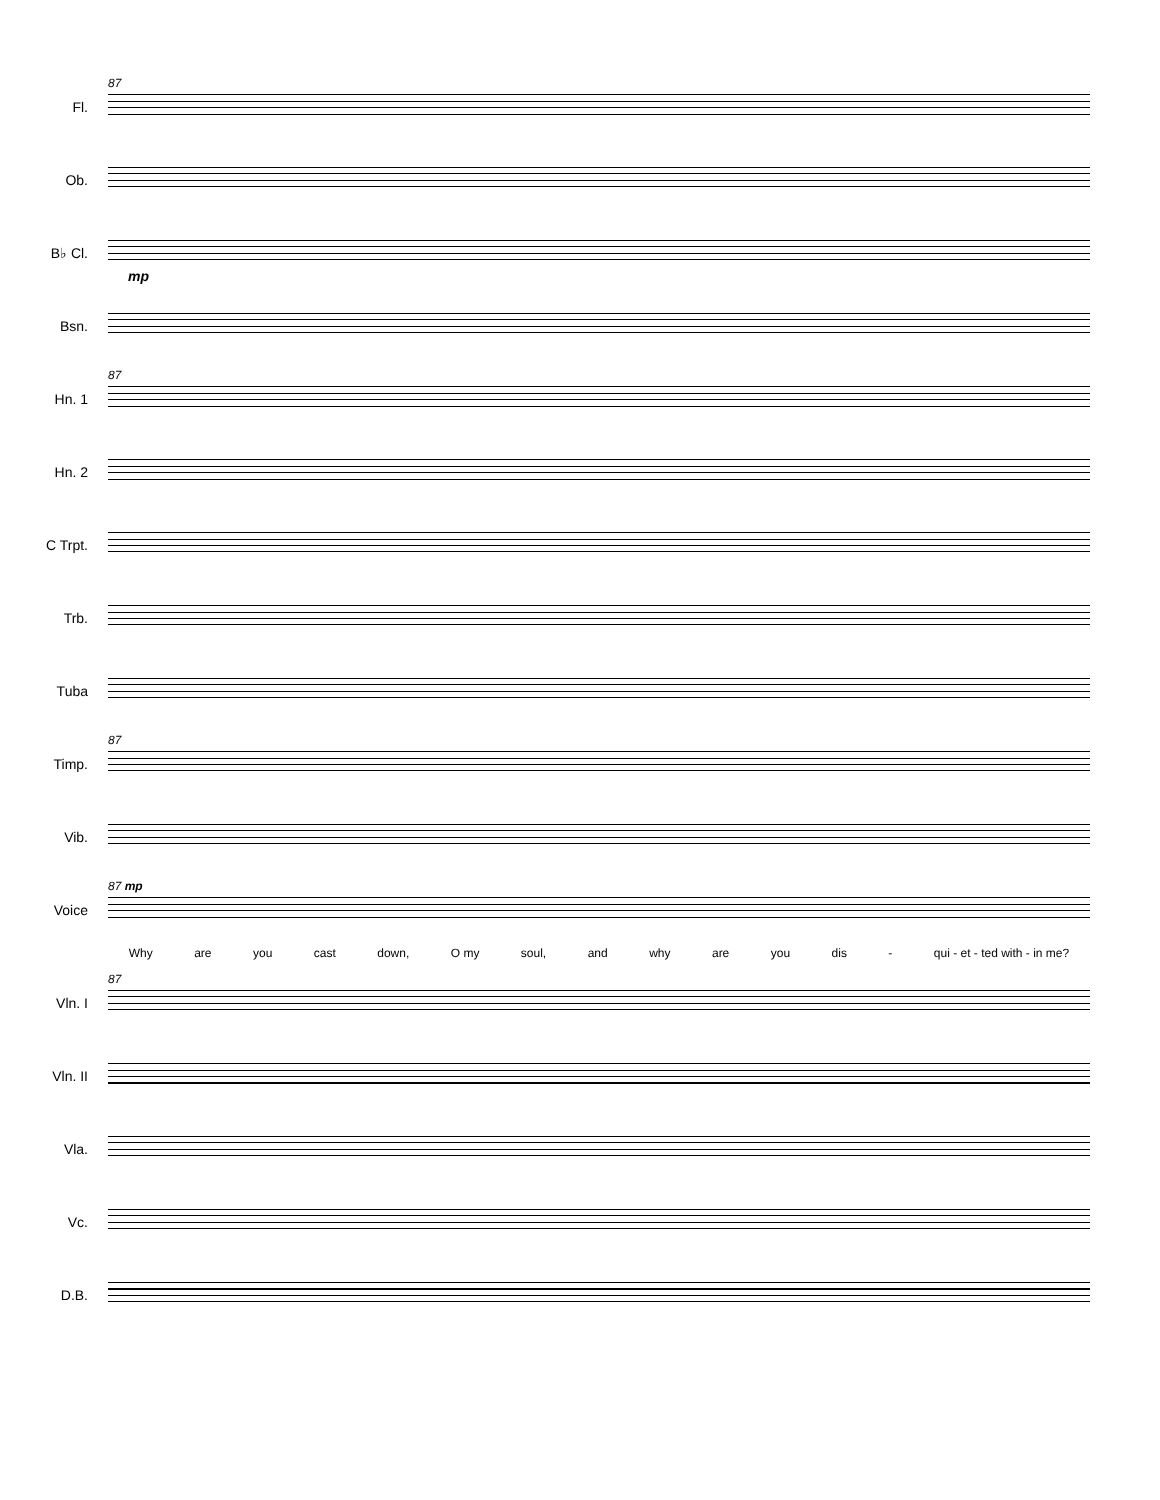Fl.
87
Ob.
B♭ Cl.
mp
Bsn.
Hn. 1
87
Hn. 2
C Trpt.
Trb.
Tuba
Timp.
87
Vib.
Voice
87 mp
Why are you cast down, O my soul, and why are you dis - qui - et - ted with - in me?
Vln. I
87
Vln. II
Vla.
Vc.
D.B.